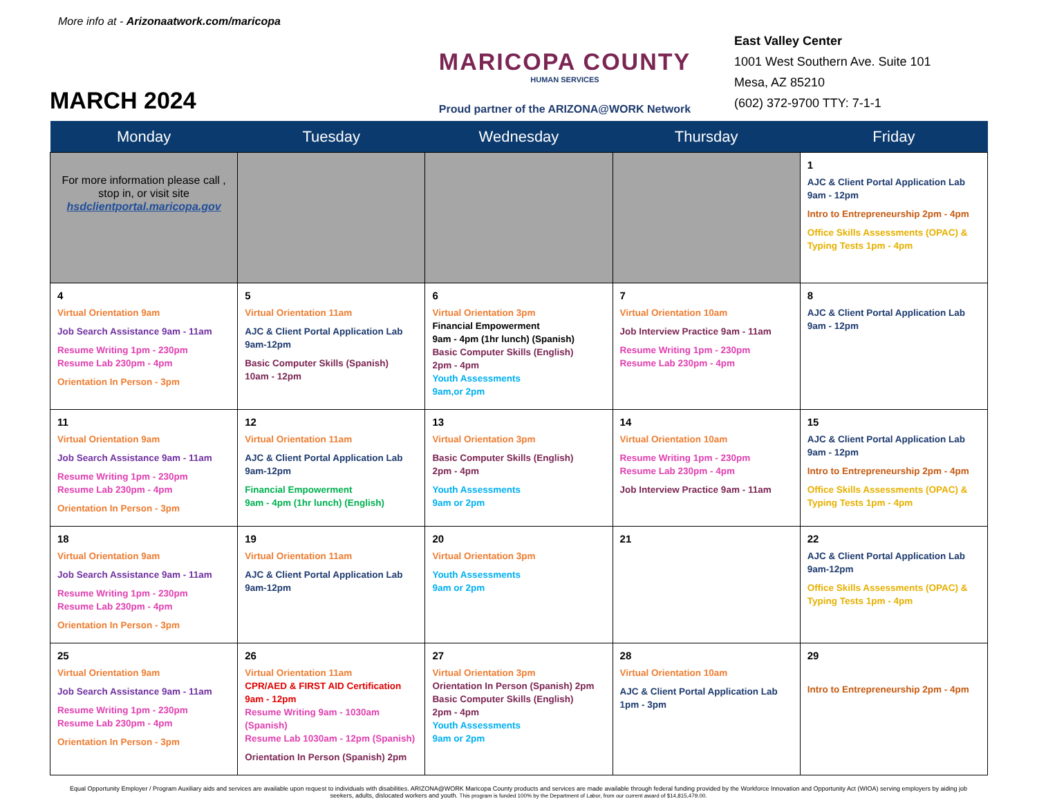More info at - Arizonaatwork.com/maricopa
MARCH 2024
MARICOPA COUNTY
HUMAN SERVICES
Proud partner of the ARIZONA@WORK Network
East Valley Center
1001 West Southern Ave. Suite 101
Mesa, AZ 85210
(602) 372-9700 TTY: 7-1-1
| Monday | Tuesday | Wednesday | Thursday | Friday |
| --- | --- | --- | --- | --- |
| For more information please call , stop in, or visit site hsdclientportal.maricopa.gov | | | | 1 AJC & Client Portal Application Lab 9am - 12pm Intro to Entrepreneurship 2pm - 4pm Office Skills Assessments (OPAC) & Typing Tests 1pm - 4pm |
| 4 Virtual Orientation 9am Job Search Assistance 9am - 11am Resume Writing 1pm - 230pm Resume Lab 230pm - 4pm Orientation In Person - 3pm | 5 Virtual Orientation 11am AJC & Client Portal Application Lab 9am-12pm Basic Computer Skills (Spanish) 10am - 12pm | 6 Virtual Orientation 3pm Financial Empowerment 9am - 4pm (1hr lunch) (Spanish) Basic Computer Skills (English) 2pm - 4pm Youth Assessments 9am,or 2pm | 7 Virtual Orientation 10am Job Interview Practice 9am - 11am Resume Writing 1pm - 230pm Resume Lab 230pm - 4pm | 8 AJC & Client Portal Application Lab 9am - 12pm |
| 11 Virtual Orientation 9am Job Search Assistance 9am - 11am Resume Writing 1pm - 230pm Resume Lab 230pm - 4pm Orientation In Person - 3pm | 12 Virtual Orientation 11am AJC & Client Portal Application Lab 9am-12pm Financial Empowerment 9am - 4pm (1hr lunch) (English) | 13 Virtual Orientation 3pm Basic Computer Skills (English) 2pm - 4pm Youth Assessments 9am or 2pm | 14 Virtual Orientation 10am Resume Writing 1pm - 230pm Resume Lab 230pm - 4pm Job Interview Practice 9am - 11am | 15 AJC & Client Portal Application Lab 9am - 12pm Intro to Entrepreneurship 2pm - 4pm Office Skills Assessments (OPAC) & Typing Tests 1pm - 4pm |
| 18 Virtual Orientation 9am Job Search Assistance 9am - 11am Resume Writing 1pm - 230pm Resume Lab 230pm - 4pm Orientation In Person - 3pm | 19 Virtual Orientation 11am AJC & Client Portal Application Lab 9am-12pm | 20 Virtual Orientation 3pm Youth Assessments 9am or 2pm | 21 | 22 AJC & Client Portal Application Lab 9am-12pm Office Skills Assessments (OPAC) & Typing Tests 1pm - 4pm |
| 25 Virtual Orientation 9am Job Search Assistance 9am - 11am Resume Writing 1pm - 230pm Resume Lab 230pm - 4pm Orientation In Person - 3pm | 26 Virtual Orientation 11am CPR/AED & FIRST AID Certification 9am - 12pm Resume Writing 9am - 1030am (Spanish) Resume Lab 1030am - 12pm (Spanish) Orientation In Person (Spanish) 2pm | 27 Virtual Orientation 3pm Orientation In Person (Spanish) 2pm Basic Computer Skills (English) 2pm - 4pm Youth Assessments 9am or 2pm | 28 Virtual Orientation 10am AJC & Client Portal Application Lab 1pm - 3pm | 29 Intro to Entrepreneurship 2pm - 4pm |
Equal Opportunity Employer / Program Auxiliary aids and services are available upon request to individuals with disabilities. ARIZONA@WORK Maricopa County products and services are made available through federal funding provided by the Workforce Innovation and Opportunity Act (WIOA) serving employers by aiding job seekers, adults, dislocated workers and youth. This program is funded 100% by the Department of Labor, from our current award of $14,815,479.00.